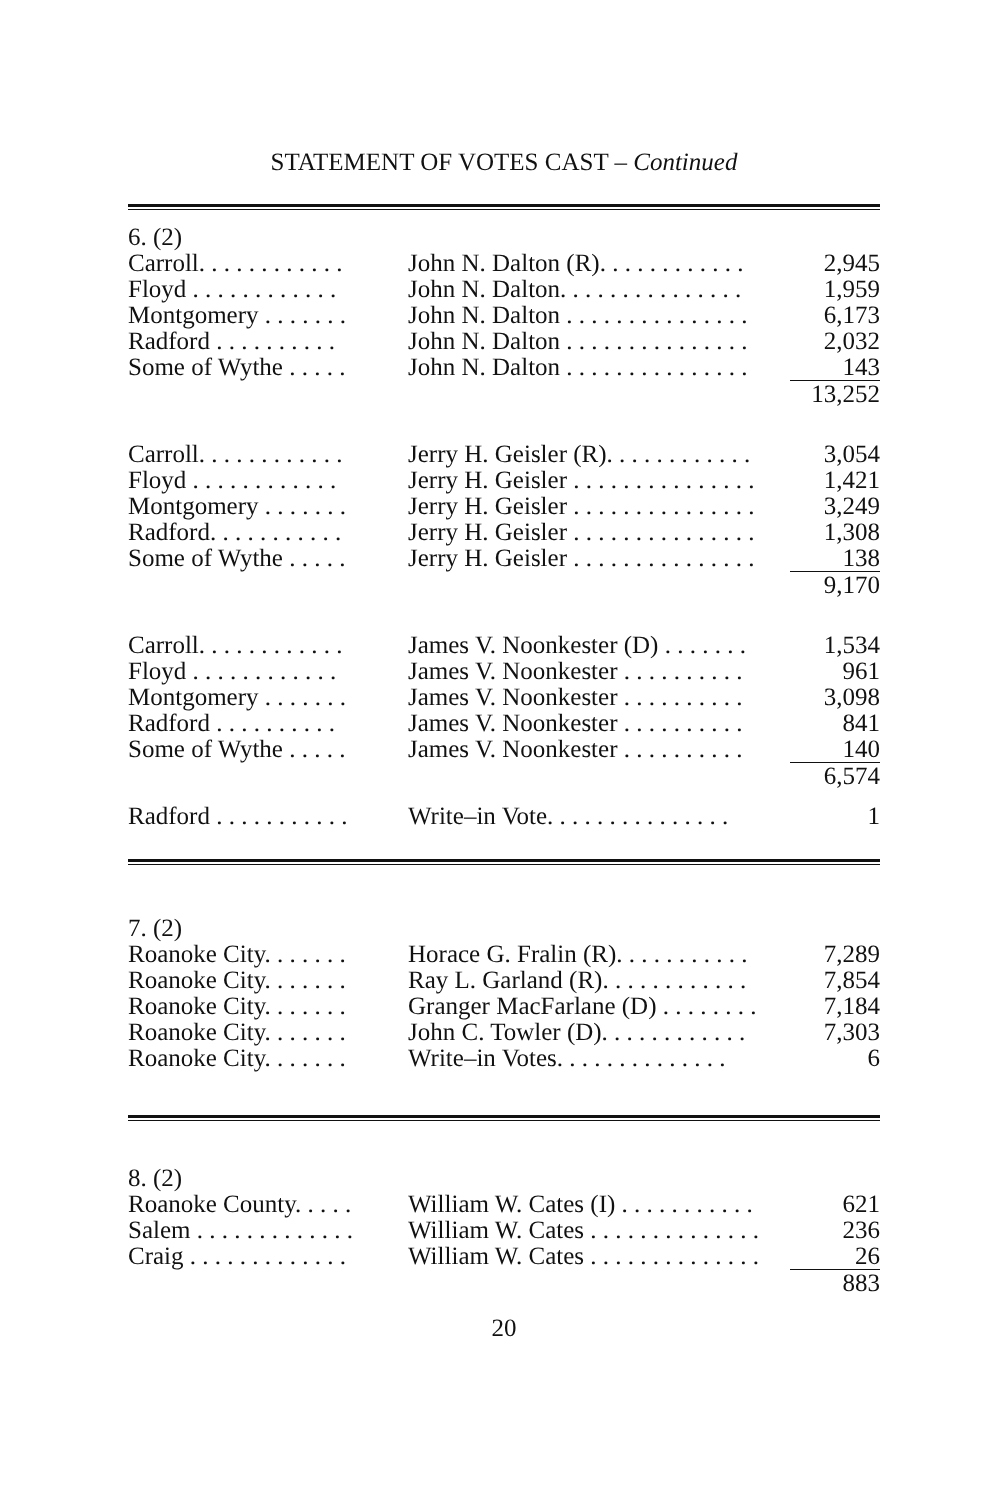STATEMENT OF VOTES CAST – Continued
| 6. (2) | | |
| Carroll. . . . . . . . . . . . | John N. Dalton (R). . . . . . . . . . . . | 2,945 |
| Floyd . . . . . . . . . . . . | John N. Dalton. . . . . . . . . . . . . . . | 1,959 |
| Montgomery . . . . . . . | John N. Dalton . . . . . . . . . . . . . . . | 6,173 |
| Radford . . . . . . . . . . | John N. Dalton . . . . . . . . . . . . . . . | 2,032 |
| Some of Wythe . . . . . | John N. Dalton . . . . . . . . . . . . . . . | 143 |
| | | 13,252 |
| Carroll. . . . . . . . . . . . | Jerry H. Geisler (R). . . . . . . . . . . . | 3,054 |
| Floyd . . . . . . . . . . . . | Jerry H. Geisler . . . . . . . . . . . . . . . | 1,421 |
| Montgomery . . . . . . . | Jerry H. Geisler . . . . . . . . . . . . . . . | 3,249 |
| Radford. . . . . . . . . . . | Jerry H. Geisler . . . . . . . . . . . . . . . | 1,308 |
| Some of Wythe . . . . . | Jerry H. Geisler . . . . . . . . . . . . . . . | 138 |
| | | 9,170 |
| Carroll. . . . . . . . . . . . | James V. Noonkester (D) . . . . . . . | 1,534 |
| Floyd . . . . . . . . . . . . | James V. Noonkester . . . . . . . . . . | 961 |
| Montgomery . . . . . . . | James V. Noonkester . . . . . . . . . . | 3,098 |
| Radford . . . . . . . . . . | James V. Noonkester . . . . . . . . . . | 841 |
| Some of Wythe . . . . . | James V. Noonkester . . . . . . . . . . | 140 |
| | | 6,574 |
| Radford . . . . . . . . . . . | Write–in Vote. . . . . . . . . . . . . . . | 1 |
| 7. (2) | | |
| Roanoke City. . . . . . . | Horace G. Fralin (R). . . . . . . . . . . | 7,289 |
| Roanoke City. . . . . . . | Ray L. Garland (R). . . . . . . . . . . . | 7,854 |
| Roanoke City. . . . . . . | Granger MacFarlane (D) . . . . . . . . | 7,184 |
| Roanoke City. . . . . . . | John C. Towler (D). . . . . . . . . . . . | 7,303 |
| Roanoke City. . . . . . . | Write–in Votes. . . . . . . . . . . . . . | 6 |
| 8. (2) | | |
| Roanoke County. . . . . | William W. Cates (I) . . . . . . . . . . . | 621 |
| Salem . . . . . . . . . . . . . | William W. Cates . . . . . . . . . . . . . . | 236 |
| Craig . . . . . . . . . . . . . | William W. Cates . . . . . . . . . . . . . . | 26 |
| | | 883 |
20